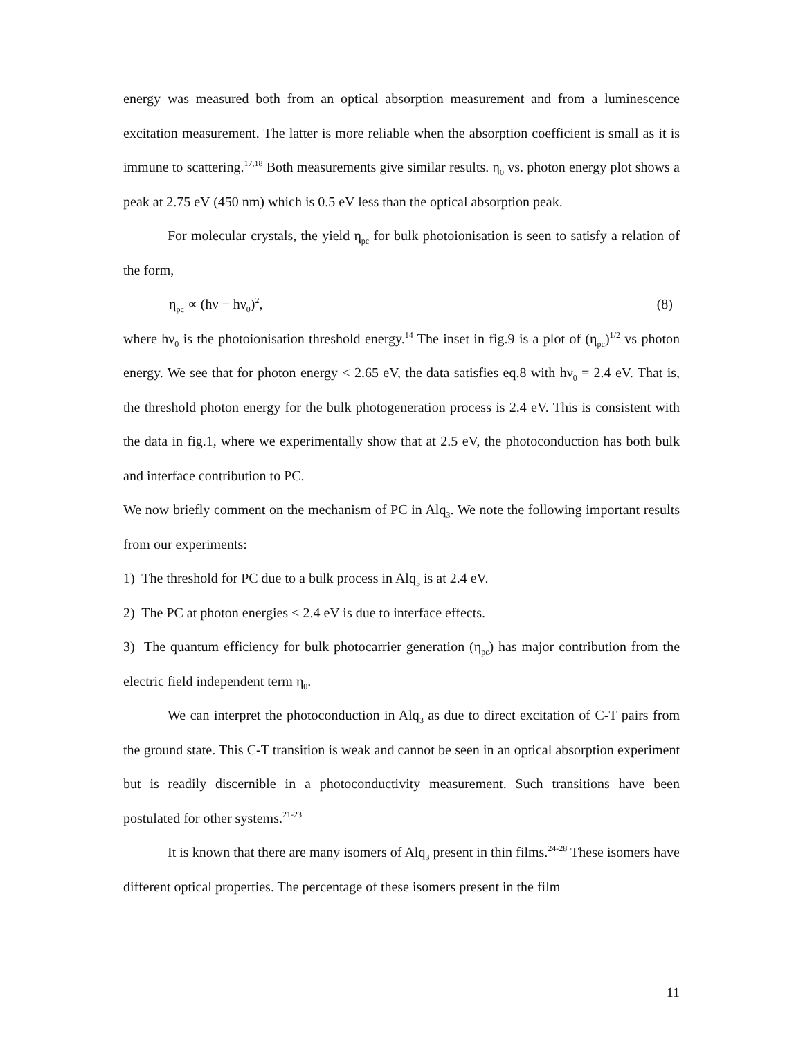energy was measured both from an optical absorption measurement and from a luminescence excitation measurement. The latter is more reliable when the absorption coefficient is small as it is immune to scattering.<sup>17,18</sup> Both measurements give similar results. η<sub>0</sub> vs. photon energy plot shows a peak at 2.75 eV (450 nm) which is 0.5 eV less than the optical absorption peak.
For molecular crystals, the yield η<sub>pc</sub> for bulk photoionisation is seen to satisfy a relation of the form,
η<sub>pc</sub> ∝ (hν − hν<sub>0</sub>)<sup>2</sup>, (8)
where hν<sub>0</sub> is the photoionisation threshold energy.<sup>14</sup> The inset in fig.9 is a plot of (η<sub>pc</sub>)<sup>1/2</sup> vs photon energy. We see that for photon energy < 2.65 eV, the data satisfies eq.8 with hν<sub>0</sub> = 2.4 eV. That is, the threshold photon energy for the bulk photogeneration process is 2.4 eV. This is consistent with the data in fig.1, where we experimentally show that at 2.5 eV, the photoconduction has both bulk and interface contribution to PC.
We now briefly comment on the mechanism of PC in Alq<sub>3</sub>. We note the following important results from our experiments:
1) The threshold for PC due to a bulk process in Alq<sub>3</sub> is at 2.4 eV.
2) The PC at photon energies < 2.4 eV is due to interface effects.
3) The quantum efficiency for bulk photocarrier generation (η<sub>pc</sub>) has major contribution from the electric field independent term η<sub>0</sub>.
We can interpret the photoconduction in Alq<sub>3</sub> as due to direct excitation of C-T pairs from the ground state. This C-T transition is weak and cannot be seen in an optical absorption experiment but is readily discernible in a photoconductivity measurement. Such transitions have been postulated for other systems.<sup>21-23</sup>
It is known that there are many isomers of Alq<sub>3</sub> present in thin films.<sup>24-28</sup> These isomers have different optical properties. The percentage of these isomers present in the film
11